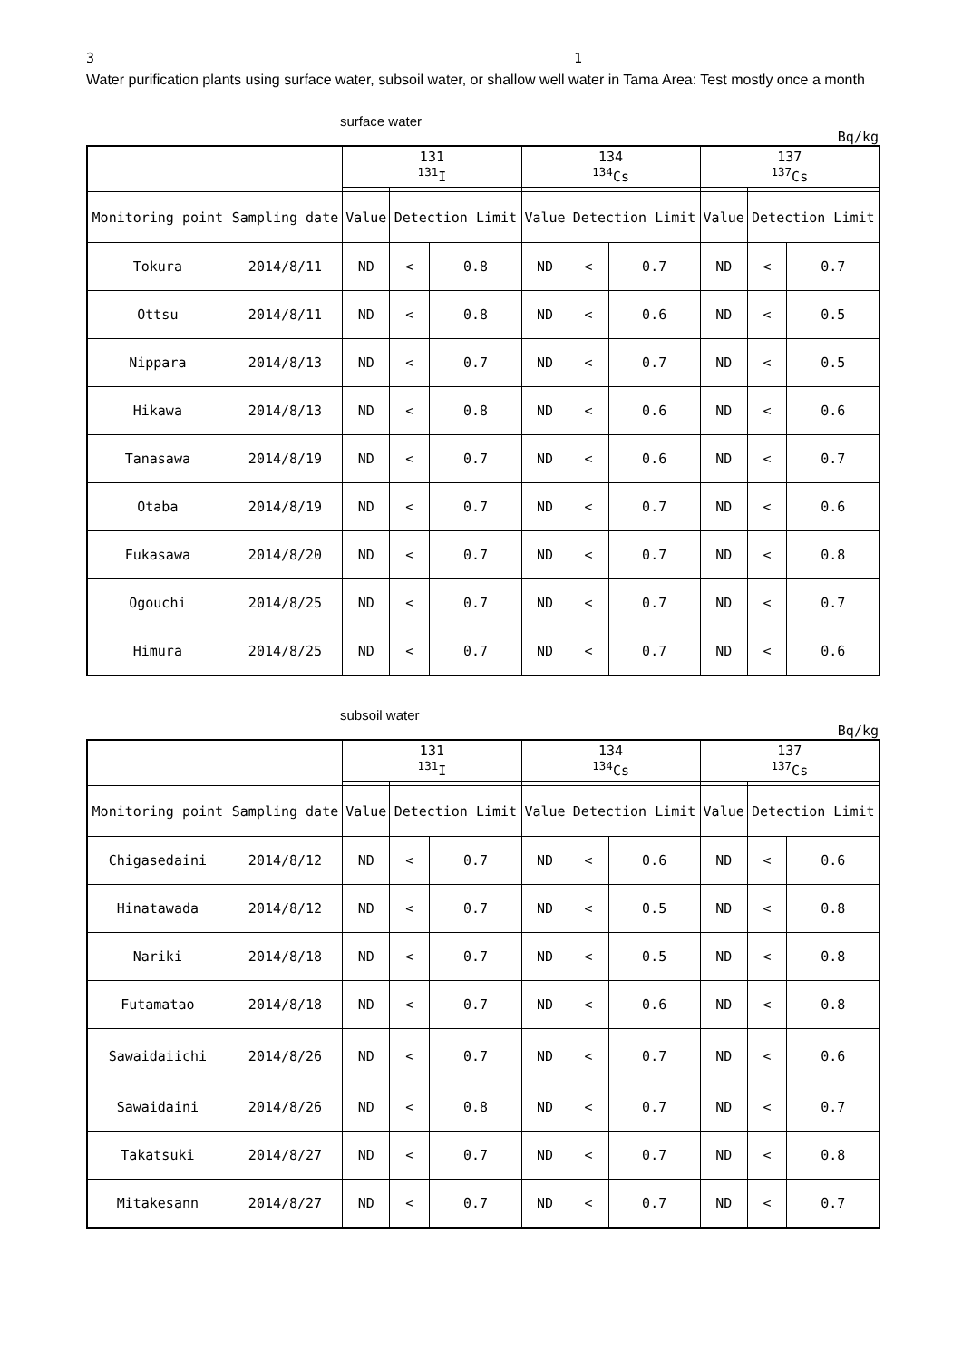3 1
Water purification plants using surface water, subsoil water, or shallow well water in Tama Area: Test mostly once a month
surface water
Bq/kg
| | | 131 <sup>131</sup>I | | | 134 <sup>134</sup>Cs | | | 137 <sup>137</sup>Cs | | |
| --- | --- | --- | --- | --- | --- | --- | --- | --- | --- | --- |
| Monitoring point | Sampling date | Value | Detection Limit | | Value | Detection Limit | | Value | Detection Limit | |
| Tokura | 2014/8/11 | ND | < | 0.8 | ND | < | 0.7 | ND | < | 0.7 |
| Ottsu | 2014/8/11 | ND | < | 0.8 | ND | < | 0.6 | ND | < | 0.5 |
| Nippara | 2014/8/13 | ND | < | 0.7 | ND | < | 0.7 | ND | < | 0.5 |
| Hikawa | 2014/8/13 | ND | < | 0.8 | ND | < | 0.6 | ND | < | 0.6 |
| Tanasawa | 2014/8/19 | ND | < | 0.7 | ND | < | 0.6 | ND | < | 0.7 |
| Otaba | 2014/8/19 | ND | < | 0.7 | ND | < | 0.7 | ND | < | 0.6 |
| Fukasawa | 2014/8/20 | ND | < | 0.7 | ND | < | 0.7 | ND | < | 0.8 |
| Ogouchi | 2014/8/25 | ND | < | 0.7 | ND | < | 0.7 | ND | < | 0.7 |
| Himura | 2014/8/25 | ND | < | 0.7 | ND | < | 0.7 | ND | < | 0.6 |
subsoil water
Bq/kg
| | | 131 <sup>131</sup>I | | | 134 <sup>134</sup>Cs | | | 137 <sup>137</sup>Cs | | |
| --- | --- | --- | --- | --- | --- | --- | --- | --- | --- | --- |
| Monitoring point | Sampling date | Value | Detection Limit | | Value | Detection Limit | | Value | Detection Limit | |
| Chigasedaini | 2014/8/12 | ND | < | 0.7 | ND | < | 0.6 | ND | < | 0.6 |
| Hinatawada | 2014/8/12 | ND | < | 0.7 | ND | < | 0.5 | ND | < | 0.8 |
| Nariki | 2014/8/18 | ND | < | 0.7 | ND | < | 0.5 | ND | < | 0.8 |
| Futamatao | 2014/8/18 | ND | < | 0.7 | ND | < | 0.6 | ND | < | 0.8 |
| Sawaidaiichi | 2014/8/26 | ND | < | 0.7 | ND | < | 0.7 | ND | < | 0.6 |
| Sawaidaini | 2014/8/26 | ND | < | 0.8 | ND | < | 0.7 | ND | < | 0.7 |
| Takatsuki | 2014/8/27 | ND | < | 0.7 | ND | < | 0.7 | ND | < | 0.8 |
| Mitakesann | 2014/8/27 | ND | < | 0.7 | ND | < | 0.7 | ND | < | 0.7 |